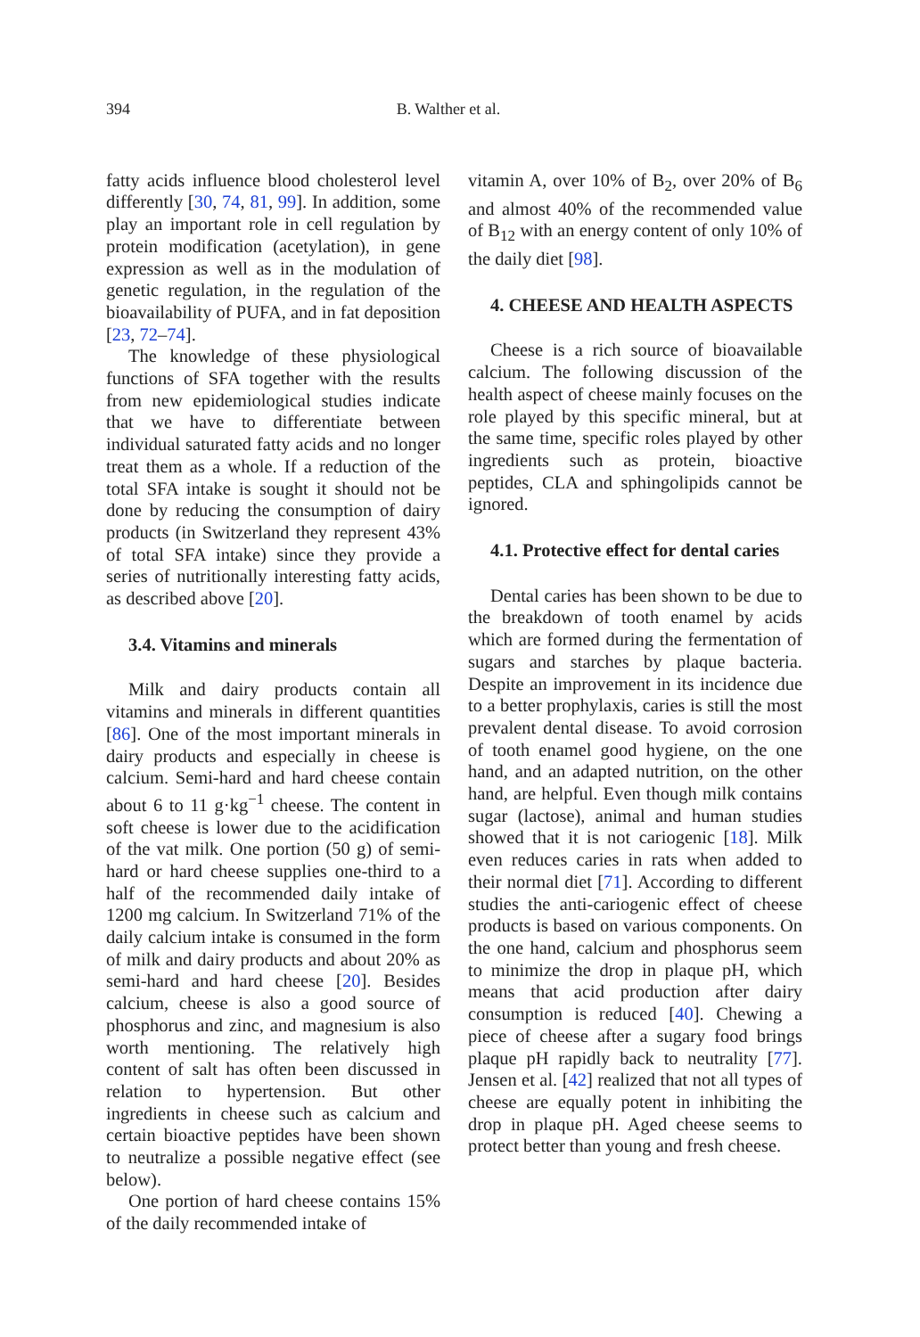394 B. Walther et al.
fatty acids influence blood cholesterol level differently [30, 74, 81, 99]. In addition, some play an important role in cell regulation by protein modification (acetylation), in gene expression as well as in the modulation of genetic regulation, in the regulation of the bioavailability of PUFA, and in fat deposition [23, 72–74].
The knowledge of these physiological functions of SFA together with the results from new epidemiological studies indicate that we have to differentiate between individual saturated fatty acids and no longer treat them as a whole. If a reduction of the total SFA intake is sought it should not be done by reducing the consumption of dairy products (in Switzerland they represent 43% of total SFA intake) since they provide a series of nutritionally interesting fatty acids, as described above [20].
3.4. Vitamins and minerals
Milk and dairy products contain all vitamins and minerals in different quantities [86]. One of the most important minerals in dairy products and especially in cheese is calcium. Semi-hard and hard cheese contain about 6 to 11 g·kg<sup>−1</sup> cheese. The content in soft cheese is lower due to the acidification of the vat milk. One portion (50 g) of semi-hard or hard cheese supplies one-third to a half of the recommended daily intake of 1200 mg calcium. In Switzerland 71% of the daily calcium intake is consumed in the form of milk and dairy products and about 20% as semi-hard and hard cheese [20]. Besides calcium, cheese is also a good source of phosphorus and zinc, and magnesium is also worth mentioning. The relatively high content of salt has often been discussed in relation to hypertension. But other ingredients in cheese such as calcium and certain bioactive peptides have been shown to neutralize a possible negative effect (see below).
One portion of hard cheese contains 15% of the daily recommended intake of
vitamin A, over 10% of B<sub>2</sub>, over 20% of B<sub>6</sub> and almost 40% of the recommended value of B<sub>12</sub> with an energy content of only 10% of the daily diet [98].
4. CHEESE AND HEALTH ASPECTS
Cheese is a rich source of bioavailable calcium. The following discussion of the health aspect of cheese mainly focuses on the role played by this specific mineral, but at the same time, specific roles played by other ingredients such as protein, bioactive peptides, CLA and sphingolipids cannot be ignored.
4.1. Protective effect for dental caries
Dental caries has been shown to be due to the breakdown of tooth enamel by acids which are formed during the fermentation of sugars and starches by plaque bacteria. Despite an improvement in its incidence due to a better prophylaxis, caries is still the most prevalent dental disease. To avoid corrosion of tooth enamel good hygiene, on the one hand, and an adapted nutrition, on the other hand, are helpful. Even though milk contains sugar (lactose), animal and human studies showed that it is not cariogenic [18]. Milk even reduces caries in rats when added to their normal diet [71]. According to different studies the anti-cariogenic effect of cheese products is based on various components. On the one hand, calcium and phosphorus seem to minimize the drop in plaque pH, which means that acid production after dairy consumption is reduced [40]. Chewing a piece of cheese after a sugary food brings plaque pH rapidly back to neutrality [77]. Jensen et al. [42] realized that not all types of cheese are equally potent in inhibiting the drop in plaque pH. Aged cheese seems to protect better than young and fresh cheese.